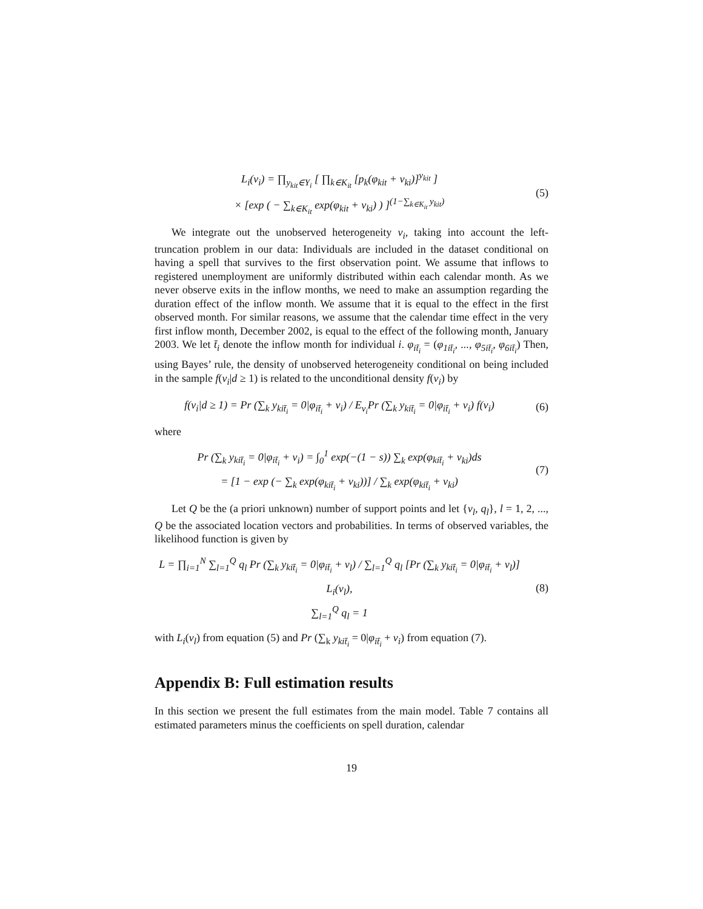L<sub>i</sub>(v<sub>i</sub>) = ∏<sub>y<sub>kit</sub>∈Y<sub>i</sub></sub> [ ∏<sub>k∈K<sub>it</sub></sub> [p<sub>k</sub>(φ<sub>kit</sub> + v<sub>ki</sub>)]<sup>y<sub>kit</sub></sup> ]
× [exp ( − ∑<sub>k∈K<sub>it</sub></sub> exp(φ<sub>kit</sub> + v<sub>ki</sub>) ) ]<sup>(1−∑<sub>k∈K<sub>it</sub></sub> y<sub>kit</sub>)</sup>
(5)
We integrate out the unobserved heterogeneity v<sub>i</sub>, taking into account the left-truncation problem in our data: Individuals are included in the dataset conditional on having a spell that survives to the first observation point. We assume that inflows to registered unemployment are uniformly distributed within each calendar month. As we never observe exits in the inflow months, we need to make an assumption regarding the duration effect of the inflow month. We assume that it is equal to the effect in the first observed month. For similar reasons, we assume that the calendar time effect in the very first inflow month, December 2002, is equal to the effect of the following month, January 2003. We let t̄<sub>i</sub> denote the inflow month for individual i. φ<sub>it̄<sub>i</sub></sub> = (φ<sub>1it̄<sub>i</sub></sub>, ..., φ<sub>5it̄<sub>i</sub></sub>, φ<sub>6it̄<sub>i</sub></sub>) Then, using Bayes’ rule, the density of unobserved heterogeneity conditional on being included in the sample f(v<sub>i</sub>|d ≥ 1) is related to the unconditional density f(v<sub>i</sub>) by
f(v<sub>i</sub>|d ≥ 1) = Pr (∑<sub>k</sub> y<sub>kit̄<sub>i</sub></sub> = 0|φ<sub>it̄<sub>i</sub></sub> + v<sub>i</sub>) / E<sub>v<sub>i</sub></sub>Pr (∑<sub>k</sub> y<sub>kit̄<sub>i</sub></sub> = 0|φ<sub>it̄<sub>i</sub></sub> + v<sub>i</sub>) f(v<sub>i</sub>)
(6)
where
Pr (∑<sub>k</sub> y<sub>kit̄<sub>i</sub></sub> = 0|φ<sub>it̄<sub>i</sub></sub> + v<sub>i</sub>) = ∫<sub>0</sub><sup>1</sup> exp(−(1 − s)) ∑<sub>k</sub> exp(φ<sub>kit̄<sub>i</sub></sub> + v<sub>ki</sub>)ds
= [1 − exp (− ∑<sub>k</sub> exp(φ<sub>kit̄<sub>i</sub></sub> + v<sub>ki</sub>))] / ∑<sub>k</sub> exp(φ<sub>kit̄<sub>i</sub></sub> + v<sub>ki</sub>)
(7)
Let Q be the (a priori unknown) number of support points and let {v<sub>l</sub>, q<sub>l</sub>}, l = 1, 2, ..., Q be the associated location vectors and probabilities. In terms of observed variables, the likelihood function is given by
L = ∏<sub>i=1</sub><sup>N</sup> ∑<sub>l=1</sub><sup>Q</sup> q<sub>l</sub> Pr (∑<sub>k</sub> y<sub>kit̄<sub>i</sub></sub> = 0|φ<sub>it̄<sub>i</sub></sub> + v<sub>l</sub>) / ∑<sub>l=1</sub><sup>Q</sup> q<sub>l</sub> [Pr (∑<sub>k</sub> y<sub>kit̄<sub>i</sub></sub> = 0|φ<sub>it̄<sub>i</sub></sub> + v<sub>l</sub>)] L<sub>i</sub>(v<sub>l</sub>),
∑<sub>l=1</sub><sup>Q</sup> q<sub>l</sub> = 1
(8)
with L<sub>i</sub>(v<sub>l</sub>) from equation (5) and Pr (∑<sub>k</sub> y<sub>kit̄<sub>i</sub></sub> = 0|φ<sub>it̄<sub>i</sub></sub> + v<sub>i</sub>) from equation (7).
Appendix B: Full estimation results
In this section we present the full estimates from the main model. Table 7 contains all estimated parameters minus the coefficients on spell duration, calendar
19